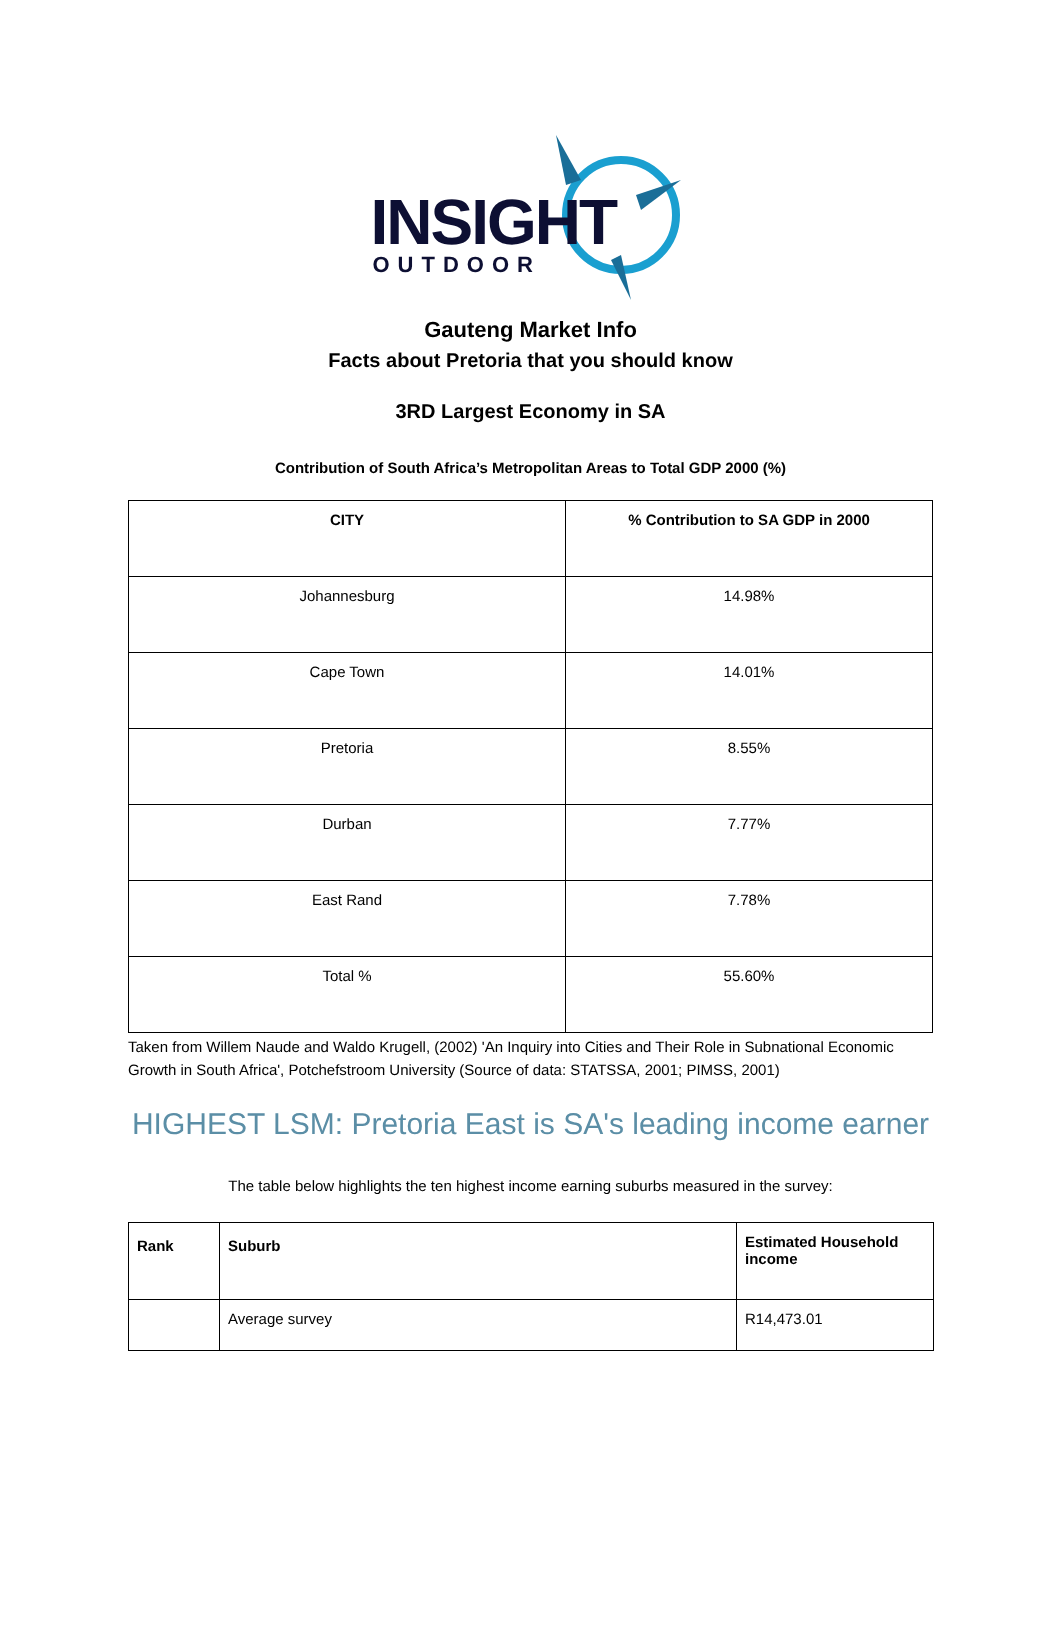INSIGHT
OUTDOOR
Gauteng Market Info
Facts about Pretoria that you should know
3RD Largest Economy in SA
Contribution of South Africa’s Metropolitan Areas to Total GDP 2000 (%)
| CITY | % Contribution to SA GDP in 2000 |
| --- | --- |
| Johannesburg | 14.98% |
| Cape Town | 14.01% |
| Pretoria | 8.55% |
| Durban | 7.77% |
| East Rand | 7.78% |
| Total % | 55.60% |
Taken from Willem Naude and Waldo Krugell, (2002) 'An Inquiry into Cities and Their Role in Subnational Economic Growth in South Africa', Potchefstroom University (Source of data: STATSSA, 2001; PIMSS, 2001)
HIGHEST LSM: Pretoria East is SA's leading income earner
The table below highlights the ten highest income earning suburbs measured in the survey:
| Rank | Suburb | Estimated Household income |
| --- | --- | --- |
| | Average survey | R14,473.01 |